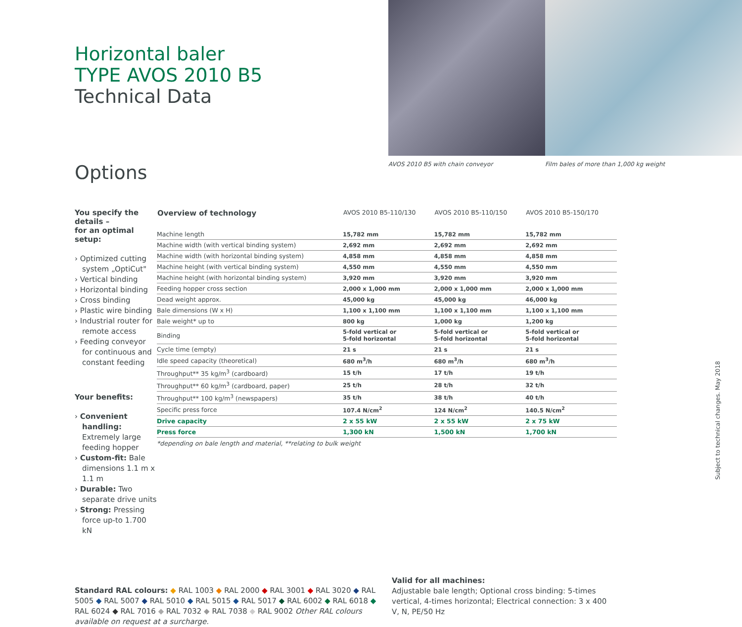Horizontal baler
TYPE AVOS 2010 B5
Technical Data
Options
AVOS 2010 B5 with chain conveyor Film bales of more than 1,000 kg weight
You specify the details –
for an optimal setup:
› Optimized cutting system „OptiCut"
› Vertical binding
› Horizontal binding
› Cross binding
› Plastic wire binding
› Industrial router for remote access
› Feeding conveyor for continuous and constant feeding
Your benefits:
› Convenient handling: Extremely large feeding hopper
› Custom-fit: Bale dimensions 1.1 m x 1.1 m
› Durable: Two separate drive units
› Strong: Pressing force up-to 1.700 kN
| Overview of technology | AVOS 2010 B5-110/130 | AVOS 2010 B5-110/150 | AVOS 2010 B5-150/170 |
| --- | --- | --- | --- |
| Machine length | 15,782 mm | 15,782 mm | 15,782 mm |
| Machine width (with vertical binding system) | 2,692 mm | 2,692 mm | 2,692 mm |
| Machine width (with horizontal binding system) | 4,858 mm | 4,858 mm | 4,858 mm |
| Machine height (with vertical binding system) | 4,550 mm | 4,550 mm | 4,550 mm |
| Machine height (with horizontal binding system) | 3,920 mm | 3,920 mm | 3,920 mm |
| Feeding hopper cross section | 2,000 x 1,000 mm | 2,000 x 1,000 mm | 2,000 x 1,000 mm |
| Dead weight approx. | 45,000 kg | 45,000 kg | 46,000 kg |
| Bale dimensions (W x H) | 1,100 x 1,100 mm | 1,100 x 1,100 mm | 1,100 x 1,100 mm |
| Bale weight* up to | 800 kg | 1,000 kg | 1,200 kg |
| Binding | 5-fold vertical or 5-fold horizontal | 5-fold vertical or 5-fold horizontal | 5-fold vertical or 5-fold horizontal |
| Cycle time (empty) | 21 s | 21 s | 21 s |
| Idle speed capacity (theoretical) | 680 m<sup>3</sup>/h | 680 m<sup>3</sup>/h | 680 m<sup>3</sup>/h |
| Throughput** 35 kg/m<sup>3</sup> (cardboard) | 15 t/h | 17 t/h | 19 t/h |
| Throughput** 60 kg/m<sup>3</sup> (cardboard, paper) | 25 t/h | 28 t/h | 32 t/h |
| Throughput** 100 kg/m<sup>3</sup> (newspapers) | 35 t/h | 38 t/h | 40 t/h |
| Specific press force | 107.4 N/cm<sup>2</sup> | 124 N/cm<sup>2</sup> | 140.5 N/cm<sup>2</sup> |
| Drive capacity | 2 x 55 kW | 2 x 55 kW | 2 x 75 kW |
| Press force | 1,300 kN | 1,500 kN | 1,700 kN |
*depending on bale length and material, **relating to bulk weight
Standard RAL colours: ◆ RAL 1003 ◆ RAL 2000 ◆ RAL 3001 ◆ RAL 3020 ◆ RAL 5005 ◆ RAL 5007 ◆ RAL 5010 ◆ RAL 5015 ◆ RAL 5017 ◆ RAL 6002 ◆ RAL 6018 ◆ RAL 6024 ◆ RAL 7016 ◆ RAL 7032 ◆ RAL 7038 ◆ RAL 9002 Other RAL colours available on request at a surcharge.
Valid for all machines:
Adjustable bale length; Optional cross binding: 5-times vertical, 4-times horizontal; Electrical connection: 3 x 400 V, N, PE/50 Hz
Subject to technical changes. May 2018